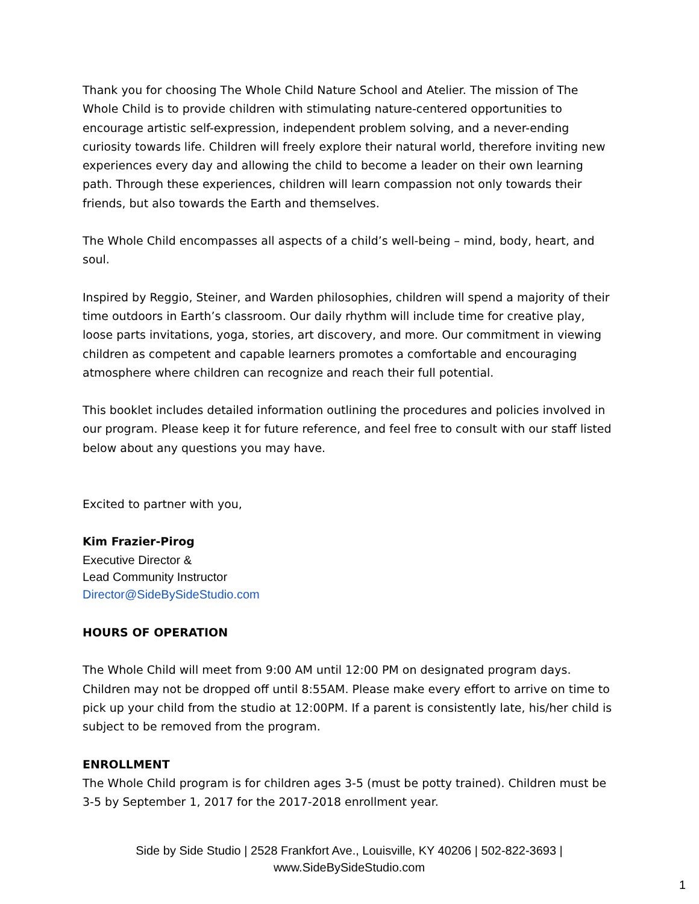Thank you for choosing The Whole Child Nature School and Atelier. The mission of The Whole Child is to provide children with stimulating nature-centered opportunities to encourage artistic self-expression, independent problem solving, and a never-ending curiosity towards life. Children will freely explore their natural world, therefore inviting new experiences every day and allowing the child to become a leader on their own learning path. Through these experiences, children will learn compassion not only towards their friends, but also towards the Earth and themselves.
The Whole Child encompasses all aspects of a child’s well-being – mind, body, heart, and soul.
Inspired by Reggio, Steiner, and Warden philosophies, children will spend a majority of their time outdoors in Earth’s classroom. Our daily rhythm will include time for creative play, loose parts invitations, yoga, stories, art discovery, and more. Our commitment in viewing children as competent and capable learners promotes a comfortable and encouraging atmosphere where children can recognize and reach their full potential.
This booklet includes detailed information outlining the procedures and policies involved in our program. Please keep it for future reference, and feel free to consult with our staff listed below about any questions you may have.
Excited to partner with you,
Kim Frazier-Pirog
Executive Director &
Lead Community Instructor
Director@SideBySideStudio.com
HOURS OF OPERATION
The Whole Child will meet from 9:00 AM until 12:00 PM on designated program days. Children may not be dropped off until 8:55AM. Please make every effort to arrive on time to pick up your child from the studio at 12:00PM. If a parent is consistently late, his/her child is subject to be removed from the program.
ENROLLMENT
The Whole Child program is for children ages 3-5 (must be potty trained). Children must be 3-5 by September 1, 2017 for the 2017-2018 enrollment year.
Side by Side Studio | 2528 Frankfort Ave., Louisville, KY 40206 | 502-822-3693 |
www.SideBySideStudio.com
1